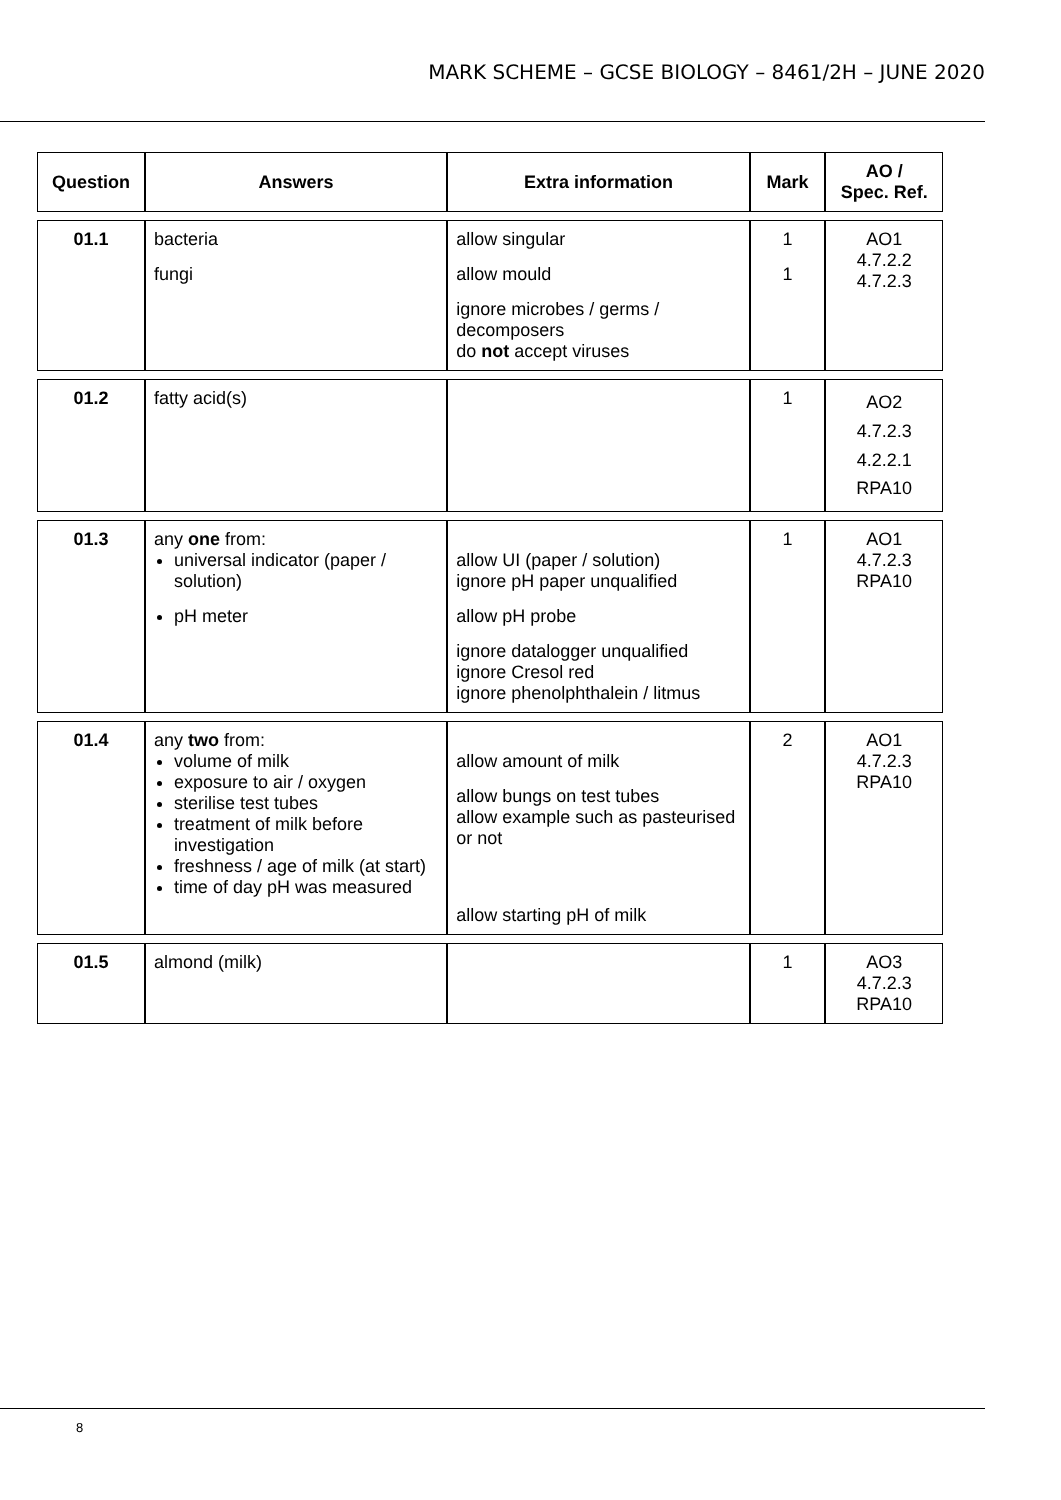MARK SCHEME – GCSE BIOLOGY – 8461/2H – JUNE 2020
| Question | Answers | Extra information | Mark | AO / Spec. Ref. |
| --- | --- | --- | --- | --- |
| 01.1 | bacteria fungi | allow singular allow mould ignore microbes / germs / decomposers do not accept viruses | 1 1 | AO1 4.7.2.2 4.7.2.3 |
| 01.2 | fatty acid(s) | | 1 | AO2 4.7.2.3 4.2.2.1 RPA10 |
| 01.3 | any one from: universal indicator (paper / solution) pH meter | allow UI (paper / solution) ignore pH paper unqualified allow pH probe ignore datalogger unqualified ignore Cresol red ignore phenolphthalein / litmus | 1 | AO1 4.7.2.3 RPA10 |
| 01.4 | any two from: volume of milk exposure to air / oxygen sterilise test tubes treatment of milk before investigation freshness / age of milk (at start) time of day pH was measured | allow amount of milk allow bungs on test tubes allow example such as pasteurised or not allow starting pH of milk | 2 | AO1 4.7.2.3 RPA10 |
| 01.5 | almond (milk) | | 1 | AO3 4.7.2.3 RPA10 |
8